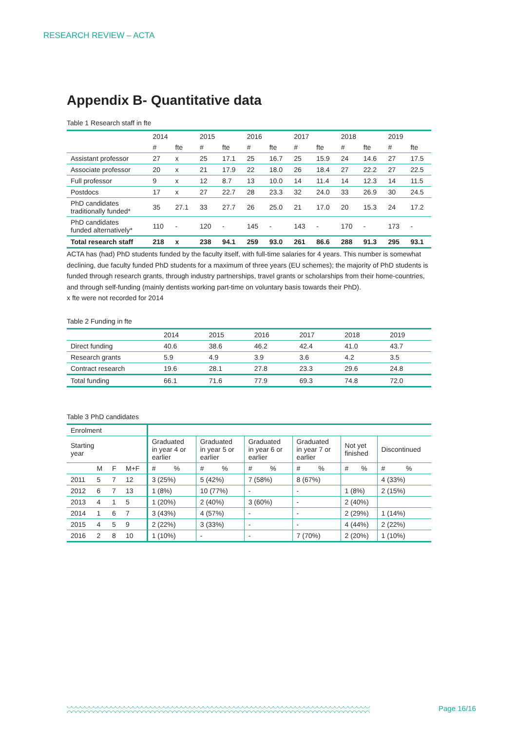RESEARCH REVIEW – ACTA
Appendix B- Quantitative data
Table 1 Research staff in fte
| | 2014 | | 2015 | | 2016 | | 2017 | | 2018 | | 2019 | |
| --- | --- | --- | --- | --- | --- | --- | --- | --- | --- | --- | --- | --- |
| | # | fte | # | fte | # | fte | # | fte | # | fte | # | fte |
| Assistant professor | 27 | x | 25 | 17.1 | 25 | 16.7 | 25 | 15.9 | 24 | 14.6 | 27 | 17.5 |
| Associate professor | 20 | x | 21 | 17.9 | 22 | 18.0 | 26 | 18.4 | 27 | 22.2 | 27 | 22.5 |
| Full professor | 9 | x | 12 | 8.7 | 13 | 10.0 | 14 | 11.4 | 14 | 12.3 | 14 | 11.5 |
| Postdocs | 17 | x | 27 | 22.7 | 28 | 23.3 | 32 | 24.0 | 33 | 26.9 | 30 | 24.5 |
| PhD candidates traditionally funded* | 35 | 27.1 | 33 | 27.7 | 26 | 25.0 | 21 | 17.0 | 20 | 15.3 | 24 | 17.2 |
| PhD candidates funded alternatively* | 110 | - | 120 | - | 145 | - | 143 | - | 170 | - | 173 | - |
| Total research staff | 218 | x | 238 | 94.1 | 259 | 93.0 | 261 | 86.6 | 288 | 91.3 | 295 | 93.1 |
ACTA has (had) PhD students funded by the faculty itself, with full-time salaries for 4 years. This number is somewhat declining, due faculty funded PhD students for a maximum of three years (EU schemes); the majority of PhD students is funded through research grants, through industry partnerships, travel grants or scholarships from their home-countries, and through self-funding (mainly dentists working part-time on voluntary basis towards their PhD).
x fte were not recorded for 2014
Table 2 Funding in fte
| | 2014 | 2015 | 2016 | 2017 | 2018 | 2019 |
| Direct funding | 40.6 | 38.6 | 46.2 | 42.4 | 41.0 | 43.7 |
| Research grants | 5.9 | 4.9 | 3.9 | 3.6 | 4.2 | 3.5 |
| Contract research | 19.6 | 28.1 | 27.8 | 23.3 | 29.6 | 24.8 |
| Total funding | 66.1 | 71.6 | 77.9 | 69.3 | 74.8 | 72.0 |
Table 3 PhD candidates
| Enrolment | | | | | | | | | | | | | | | |
| Starting year | | | | Graduated in year 4 or earlier | | Graduated in year 5 or earlier | | Graduated in year 6 or earlier | | Graduated in year 7 or earlier | | Not yet finished | | Discontinued | |
| | M | F | M+F | # | % | # | % | # | % | # | % | # | % | # | % |
| 2011 | 5 | 7 | 12 | 3 (25%) | | 5 (42%) | | 7 (58%) | | 8 (67%) | | | | 4 (33%) | |
| 2012 | 6 | 7 | 13 | 1 (8%) | | 10 (77%) | | - | | - | | 1 (8%) | | 2 (15%) | |
| 2013 | 4 | 1 | 5 | 1 (20%) | | 2 (40%) | | 3 (60%) | | - | | 2 (40%) | | | |
| 2014 | 1 | 6 | 7 | 3 (43%) | | 4 (57%) | | - | | - | | 2 (29%) | | 1 (14%) | |
| 2015 | 4 | 5 | 9 | 2 (22%) | | 3 (33%) | | - | | - | | 4 (44%) | | 2 (22%) | |
| 2016 | 2 | 8 | 10 | 1 (10%) | | - | | - | | 7 (70%) | | 2 (20%) | | 1 (10%) | |
◡◡◡◡◡◡◡◡◡◡◡◡◡◡◡◡◡◡◡◡◡◡◡◡◡◡◡◡◡◡◡◡◡◡◡◡◡◡◡◡◡◡◡◡◡◡◡◡◡◡◡◡◡◡◡◡◡◡◡◡◡◡◡◡◡◡◡◡◡
◠◠◠◠◠◠◠◠◠◠◠◠◠◠◠◠◠◠◠◠◠◠◠◠◠◠◠◠◠◠◠◠◠◠◠◠◠◠◠◠◠◠◠◠◠◠◠◠◠◠◠◠◠◠◠◠◠◠◠◠◠◠◠◠◠◠◠◠◠
Page 16/16